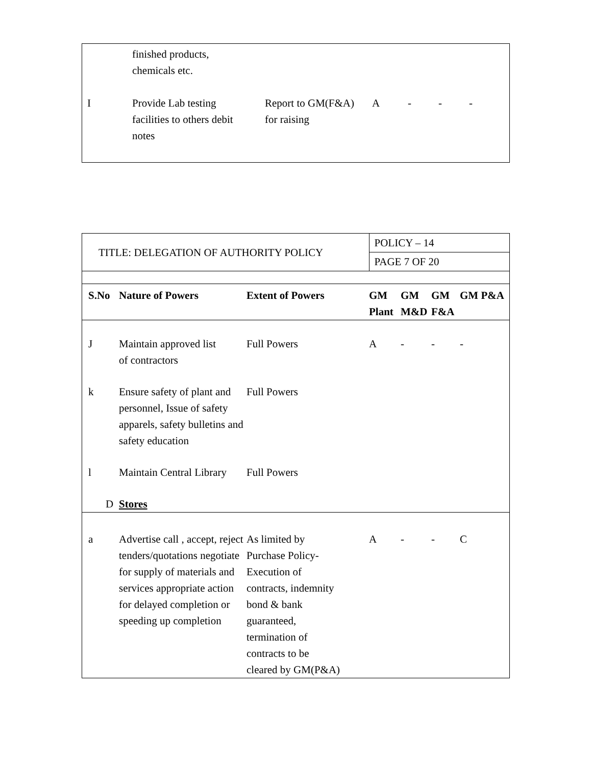| | finished products, chemicals etc. | | | | | |
| I | Provide Lab testing facilities to others debit notes | Report to GM(F&A) for raising | A | - | - | - |
| TITLE: DELEGATION OF AUTHORITY POLICY | | | POLICY – 14 | | | |
| | | | PAGE 7 OF 20 | | | |
| S.No | Nature of Powers | Extent of Powers | GM Plant | GM M&D | GM F&A | GM P&A |
| J | Maintain approved list of contractors | Full Powers | A | - | - | - |
| k | Ensure safety of plant and personnel, Issue of safety apparels, safety bulletins and safety education | Full Powers | | | | |
| l | Maintain Central Library | Full Powers | | | | |
| D | Stores | | | | | |
| a | Advertise call , accept, reject tenders/quotations negotiate for supply of materials and services appropriate action for delayed completion or speeding up completion | As limited by Purchase Policy- Execution of contracts, indemnity bond & bank guaranteed, termination of contracts to be cleared by GM(P&A) | A | - | - | C |